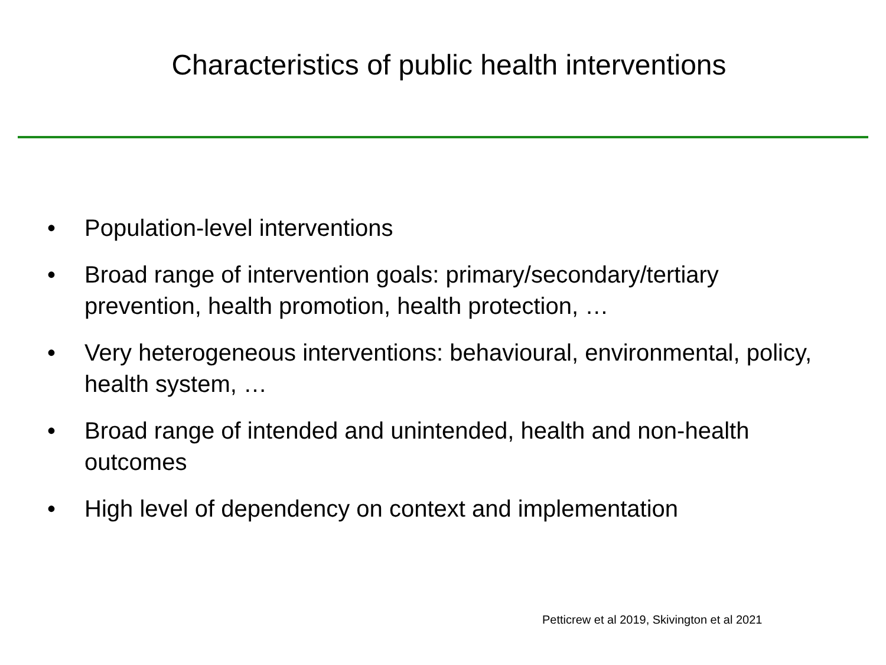Characteristics of public health interventions
• Population-level interventions
• Broad range of intervention goals: primary/secondary/tertiary prevention, health promotion, health protection, …
• Very heterogeneous interventions: behavioural, environmental, policy, health system, …
• Broad range of intended and unintended, health and non-health outcomes
• High level of dependency on context and implementation
Petticrew et al 2019, Skivington et al 2021